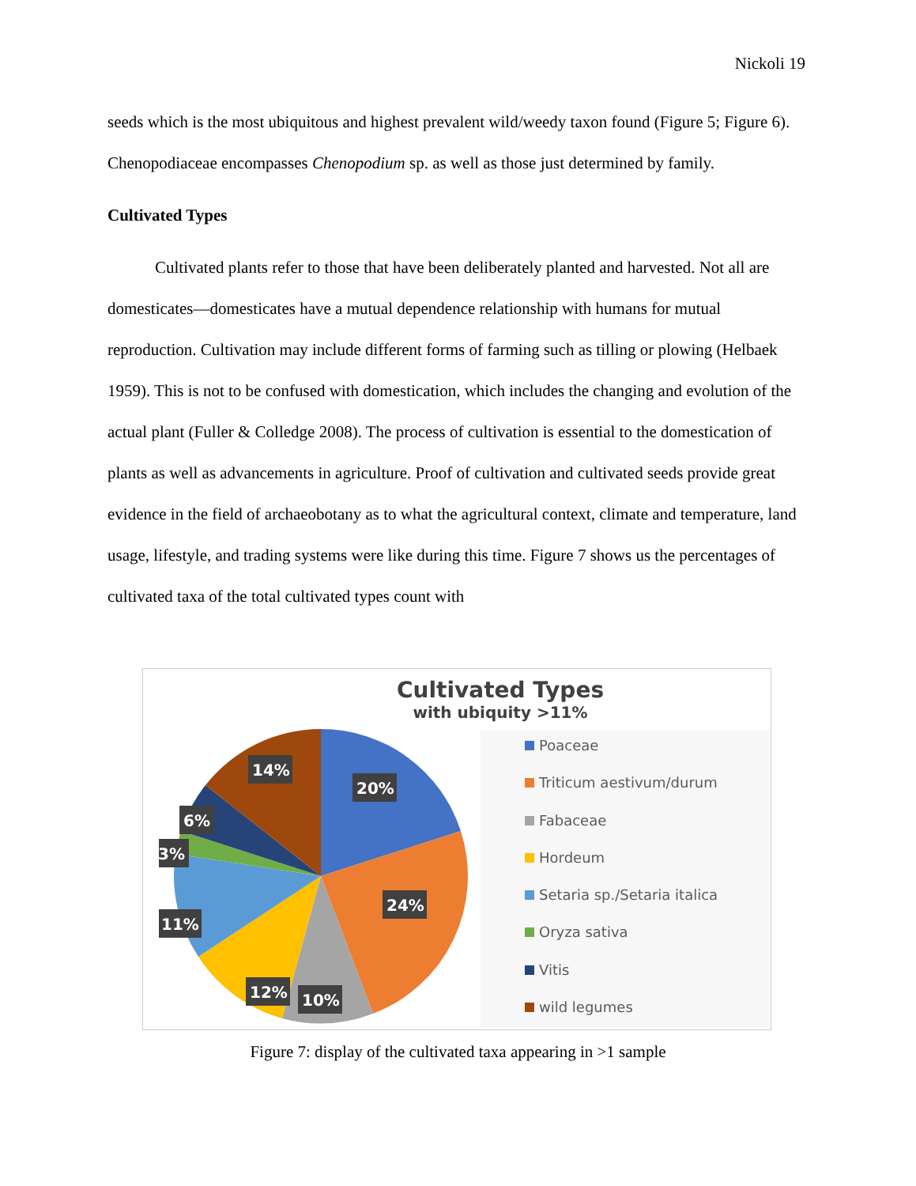Nickoli 19
seeds which is the most ubiquitous and highest prevalent wild/weedy taxon found (Figure 5; Figure 6). Chenopodiaceae encompasses Chenopodium sp. as well as those just determined by family.
Cultivated Types
Cultivated plants refer to those that have been deliberately planted and harvested. Not all are domesticates—domesticates have a mutual dependence relationship with humans for mutual reproduction. Cultivation may include different forms of farming such as tilling or plowing (Helbaek 1959). This is not to be confused with domestication, which includes the changing and evolution of the actual plant (Fuller & Colledge 2008). The process of cultivation is essential to the domestication of plants as well as advancements in agriculture. Proof of cultivation and cultivated seeds provide great evidence in the field of archaeobotany as to what the agricultural context, climate and temperature, land usage, lifestyle, and trading systems were like during this time. Figure 7 shows us the percentages of cultivated taxa of the total cultivated types count with
Cultivated Types
with ubiquity >11%
20%
24%
10%
12%
11%
3%
6%
14%
Poaceae
Triticum aestivum/durum
Fabaceae
Hordeum
Setaria sp./Setaria italica
Oryza sativa
Vitis
wild legumes
Figure 7: display of the cultivated taxa appearing in >1 sample